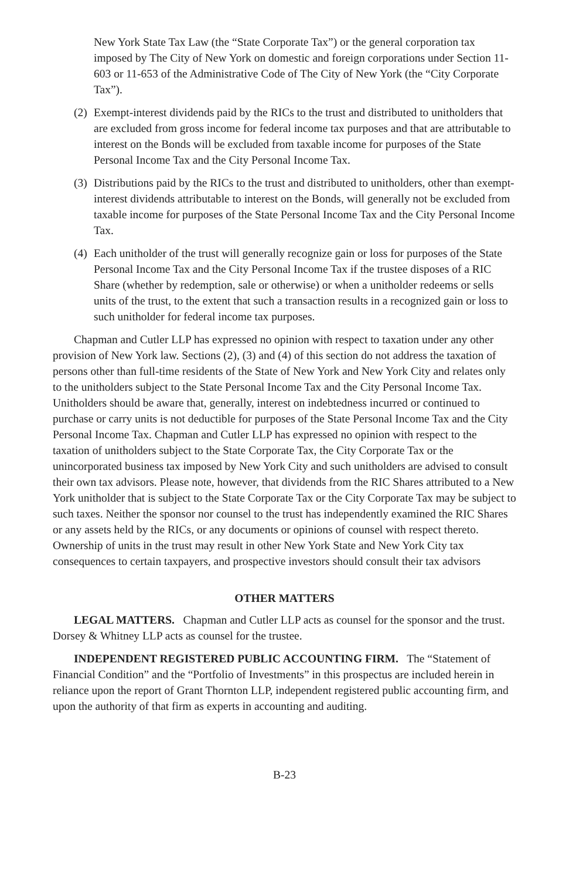New York State Tax Law (the “State Corporate Tax”) or the general corporation tax imposed by The City of New York on domestic and foreign corporations under Section 11-603 or 11-653 of the Administrative Code of The City of New York (the “City Corporate Tax”).
(2) Exempt-interest dividends paid by the RICs to the trust and distributed to unitholders that are excluded from gross income for federal income tax purposes and that are attributable to interest on the Bonds will be excluded from taxable income for purposes of the State Personal Income Tax and the City Personal Income Tax.
(3) Distributions paid by the RICs to the trust and distributed to unitholders, other than exempt-interest dividends attributable to interest on the Bonds, will generally not be excluded from taxable income for purposes of the State Personal Income Tax and the City Personal Income Tax.
(4) Each unitholder of the trust will generally recognize gain or loss for purposes of the State Personal Income Tax and the City Personal Income Tax if the trustee disposes of a RIC Share (whether by redemption, sale or otherwise) or when a unitholder redeems or sells units of the trust, to the extent that such a transaction results in a recognized gain or loss to such unitholder for federal income tax purposes.
Chapman and Cutler LLP has expressed no opinion with respect to taxation under any other provision of New York law. Sections (2), (3) and (4) of this section do not address the taxation of persons other than full-time residents of the State of New York and New York City and relates only to the unitholders subject to the State Personal Income Tax and the City Personal Income Tax. Unitholders should be aware that, generally, interest on indebtedness incurred or continued to purchase or carry units is not deductible for purposes of the State Personal Income Tax and the City Personal Income Tax. Chapman and Cutler LLP has expressed no opinion with respect to the taxation of unitholders subject to the State Corporate Tax, the City Corporate Tax or the unincorporated business tax imposed by New York City and such unitholders are advised to consult their own tax advisors. Please note, however, that dividends from the RIC Shares attributed to a New York unitholder that is subject to the State Corporate Tax or the City Corporate Tax may be subject to such taxes. Neither the sponsor nor counsel to the trust has independently examined the RIC Shares or any assets held by the RICs, or any documents or opinions of counsel with respect thereto. Ownership of units in the trust may result in other New York State and New York City tax consequences to certain taxpayers, and prospective investors should consult their tax advisors
OTHER MATTERS
LEGAL MATTERS. Chapman and Cutler LLP acts as counsel for the sponsor and the trust. Dorsey & Whitney LLP acts as counsel for the trustee.
INDEPENDENT REGISTERED PUBLIC ACCOUNTING FIRM. The “Statement of Financial Condition” and the “Portfolio of Investments” in this prospectus are included herein in reliance upon the report of Grant Thornton LLP, independent registered public accounting firm, and upon the authority of that firm as experts in accounting and auditing.
B-23